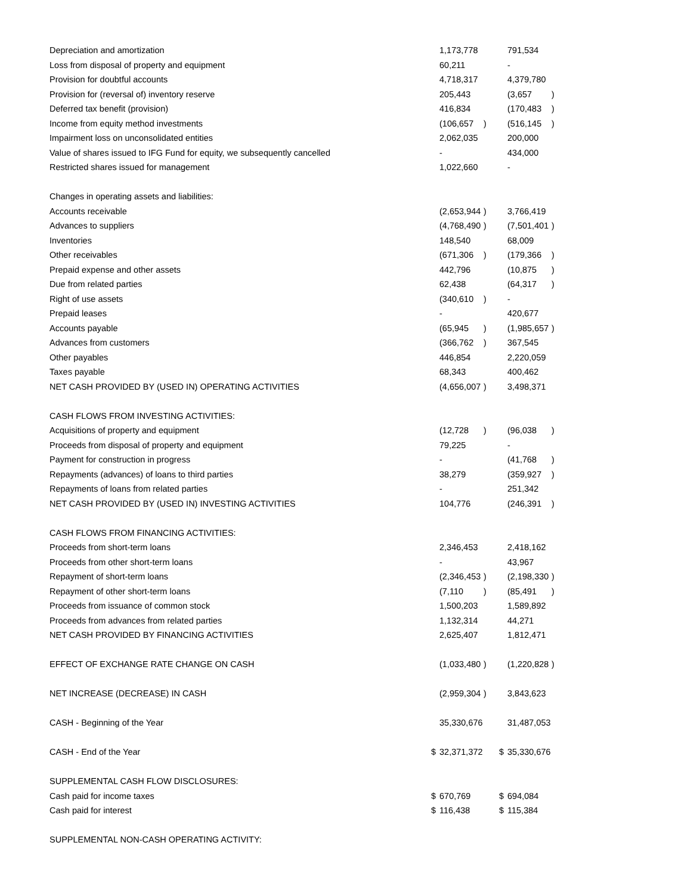| Depreciation and amortization | | 1,173,778 | | | 791,534 | |
| Loss from disposal of property and equipment | | 60,211 | | | - | |
| Provision for doubtful accounts | | 4,718,317 | | | 4,379,780 | |
| Provision for (reversal of) inventory reserve | | 205,443 | | | (3,657 | ) |
| Deferred tax benefit (provision) | | 416,834 | | | (170,483 | ) |
| Income from equity method investments | | (106,657 | ) | | (516,145 | ) |
| Impairment loss on unconsolidated entities | | 2,062,035 | | | 200,000 | |
| Value of shares issued to IFG Fund for equity, we subsequently cancelled | | - | | | 434,000 | |
| Restricted shares issued for management | | 1,022,660 | | | - | |
| Changes in operating assets and liabilities: | | | | | | |
| Accounts receivable | | (2,653,944 | ) | | 3,766,419 | |
| Advances to suppliers | | (4,768,490 | ) | | (7,501,401 | ) |
| Inventories | | 148,540 | | | 68,009 | |
| Other receivables | | (671,306 | ) | | (179,366 | ) |
| Prepaid expense and other assets | | 442,796 | | | (10,875 | ) |
| Due from related parties | | 62,438 | | | (64,317 | ) |
| Right of use assets | | (340,610 | ) | | - | |
| Prepaid leases | | - | | | 420,677 | |
| Accounts payable | | (65,945 | ) | | (1,985,657 | ) |
| Advances from customers | | (366,762 | ) | | 367,545 | |
| Other payables | | 446,854 | | | 2,220,059 | |
| Taxes payable | | 68,343 | | | 400,462 | |
| NET CASH PROVIDED BY (USED IN) OPERATING ACTIVITIES | | (4,656,007 | ) | | 3,498,371 | |
| CASH FLOWS FROM INVESTING ACTIVITIES: | | | | | | |
| Acquisitions of property and equipment | | (12,728 | ) | | (96,038 | ) |
| Proceeds from disposal of property and equipment | | 79,225 | | | - | |
| Payment for construction in progress | | - | | | (41,768 | ) |
| Repayments (advances) of loans to third parties | | 38,279 | | | (359,927 | ) |
| Repayments of loans from related parties | | - | | | 251,342 | |
| NET CASH PROVIDED BY (USED IN) INVESTING ACTIVITIES | | 104,776 | | | (246,391 | ) |
| CASH FLOWS FROM FINANCING ACTIVITIES: | | | | | | |
| Proceeds from short-term loans | | 2,346,453 | | | 2,418,162 | |
| Proceeds from other short-term loans | | - | | | 43,967 | |
| Repayment of short-term loans | | (2,346,453 | ) | | (2,198,330 | ) |
| Repayment of other short-term loans | | (7,110 | ) | | (85,491 | ) |
| Proceeds from issuance of common stock | | 1,500,203 | | | 1,589,892 | |
| Proceeds from advances from related parties | | 1,132,314 | | | 44,271 | |
| NET CASH PROVIDED BY FINANCING ACTIVITIES | | 2,625,407 | | | 1,812,471 | |
| EFFECT OF EXCHANGE RATE CHANGE ON CASH | | (1,033,480 | ) | | (1,220,828 | ) |
| NET INCREASE (DECREASE) IN CASH | | (2,959,304 | ) | | 3,843,623 | |
| CASH - Beginning of the Year | | 35,330,676 | | | 31,487,053 | |
| CASH - End of the Year | $ | 32,371,372 | | $ | 35,330,676 | |
| SUPPLEMENTAL CASH FLOW DISCLOSURES: | | | | | | |
| Cash paid for income taxes | $ | 670,769 | | $ | 694,084 | |
| Cash paid for interest | $ | 116,438 | | $ | 115,384 | |
| SUPPLEMENTAL NON-CASH OPERATING ACTIVITY: | | | | | | |